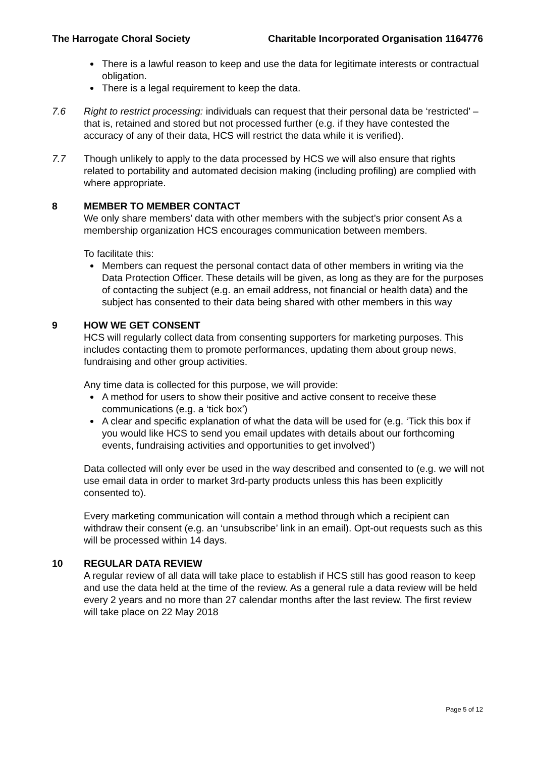The Harrogate Choral Society Charitable Incorporated Organisation 1164776
There is a lawful reason to keep and use the data for legitimate interests or contractual obligation.
There is a legal requirement to keep the data.
7.6 Right to restrict processing: individuals can request that their personal data be ‘restricted’ – that is, retained and stored but not processed further (e.g. if they have contested the accuracy of any of their data, HCS will restrict the data while it is verified).
7.7 Though unlikely to apply to the data processed by HCS we will also ensure that rights related to portability and automated decision making (including profiling) are complied with where appropriate.
8 MEMBER TO MEMBER CONTACT
We only share members’ data with other members with the subject’s prior consent As a membership organization HCS encourages communication between members.
To facilitate this:
Members can request the personal contact data of other members in writing via the Data Protection Officer. These details will be given, as long as they are for the purposes of contacting the subject (e.g. an email address, not financial or health data) and the subject has consented to their data being shared with other members in this way
9 HOW WE GET CONSENT
HCS will regularly collect data from consenting supporters for marketing purposes. This includes contacting them to promote performances, updating them about group news, fundraising and other group activities.
Any time data is collected for this purpose, we will provide:
A method for users to show their positive and active consent to receive these communications (e.g. a ‘tick box’)
A clear and specific explanation of what the data will be used for (e.g. ‘Tick this box if you would like HCS to send you email updates with details about our forthcoming events, fundraising activities and opportunities to get involved’)
Data collected will only ever be used in the way described and consented to (e.g. we will not use email data in order to market 3rd-party products unless this has been explicitly consented to).
Every marketing communication will contain a method through which a recipient can withdraw their consent (e.g. an ‘unsubscribe’ link in an email). Opt-out requests such as this will be processed within 14 days.
10 REGULAR DATA REVIEW
A regular review of all data will take place to establish if HCS still has good reason to keep and use the data held at the time of the review. As a general rule a data review will be held every 2 years and no more than 27 calendar months after the last review. The first review will take place on 22 May 2018
Page 5 of 12